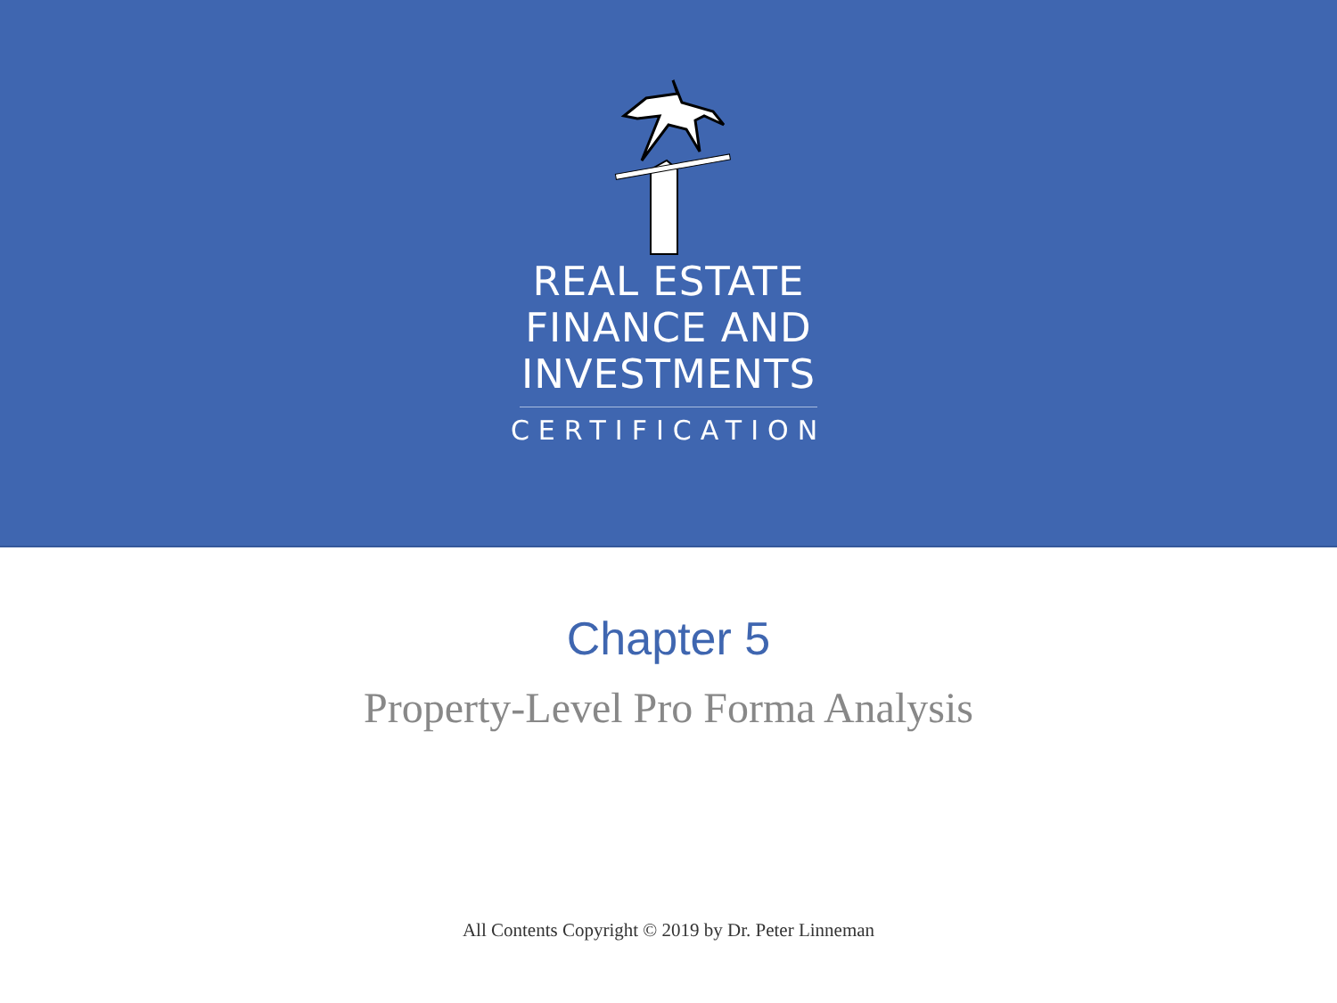REAL ESTATE
FINANCE AND
INVESTMENTS
CERTIFICATION
Chapter 5
Property-Level Pro Forma Analysis
All Contents Copyright © 2019 by Dr. Peter Linneman